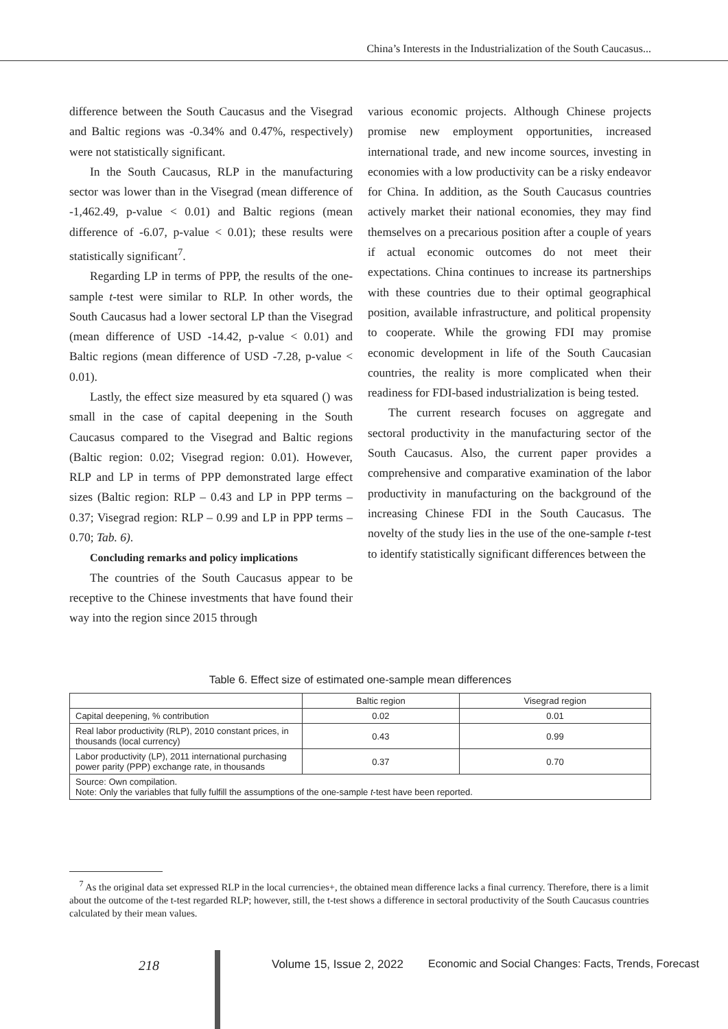China’s Interests in the Industrialization of the South Caucasus...
difference between the South Caucasus and the Visegrad and Baltic regions was -0.34% and 0.47%, respectively) were not statistically significant.
In the South Caucasus, RLP in the manufacturing sector was lower than in the Visegrad (mean difference of -1,462.49, p-value < 0.01) and Baltic regions (mean difference of -6.07, p-value < 0.01); these results were statistically significant<sup>7</sup>.
Regarding LP in terms of PPP, the results of the one-sample t-test were similar to RLP. In other words, the South Caucasus had a lower sectoral LP than the Visegrad (mean difference of USD -14.42, p-value < 0.01) and Baltic regions (mean difference of USD -7.28, p-value < 0.01).
Lastly, the effect size measured by eta squared () was small in the case of capital deepening in the South Caucasus compared to the Visegrad and Baltic regions (Baltic region: 0.02; Visegrad region: 0.01). However, RLP and LP in terms of PPP demonstrated large effect sizes (Baltic region: RLP – 0.43 and LP in PPP terms – 0.37; Visegrad region: RLP – 0.99 and LP in PPP terms – 0.70; Tab. 6).
Concluding remarks and policy implications
The countries of the South Caucasus appear to be receptive to the Chinese investments that have found their way into the region since 2015 through
various economic projects. Although Chinese projects promise new employment opportunities, increased international trade, and new income sources, investing in economies with a low productivity can be a risky endeavor for China. In addition, as the South Caucasus countries actively market their national economies, they may find themselves on a precarious position after a couple of years if actual economic outcomes do not meet their expectations. China continues to increase its partnerships with these countries due to their optimal geographical position, available infrastructure, and political propensity to cooperate. While the growing FDI may promise economic development in life of the South Caucasian countries, the reality is more complicated when their readiness for FDI-based industrialization is being tested.
The current research focuses on aggregate and sectoral productivity in the manufacturing sector of the South Caucasus. Also, the current paper provides a comprehensive and comparative exami­nation of the labor productivity in manufacturing on the background of the increasing Chinese FDI in the South Caucasus. The novelty of the study lies in the use of the one-sample t-test to identify statistically significant differences between the
Table 6. Effect size of estimated one-sample mean differences
| | Baltic region | Visegrad region |
| --- | --- | --- |
| Capital deepening, % contribution | 0.02 | 0.01 |
| Real labor productivity (RLP), 2010 constant prices, in thousands (local currency) | 0.43 | 0.99 |
| Labor productivity (LP), 2011 international purchasing power parity (PPP) exchange rate, in thousands | 0.37 | 0.70 |
| Source: Own compilation. Note: Only the variables that fully fulfill the assumptions of the one-sample t -test have been reported. | | |
<sup>7</sup> As the original data set expressed RLP in the local currencies+, the obtained mean difference lacks a final currency. Therefore, there is a limit about the outcome of the t-test regarded RLP; however, still, the t-test shows a difference in sectoral productivity of the South Caucasus countries calculated by their mean values.
218 Volume 15, Issue 2, 2022 Economic and Social Changes: Facts, Trends, Forecast